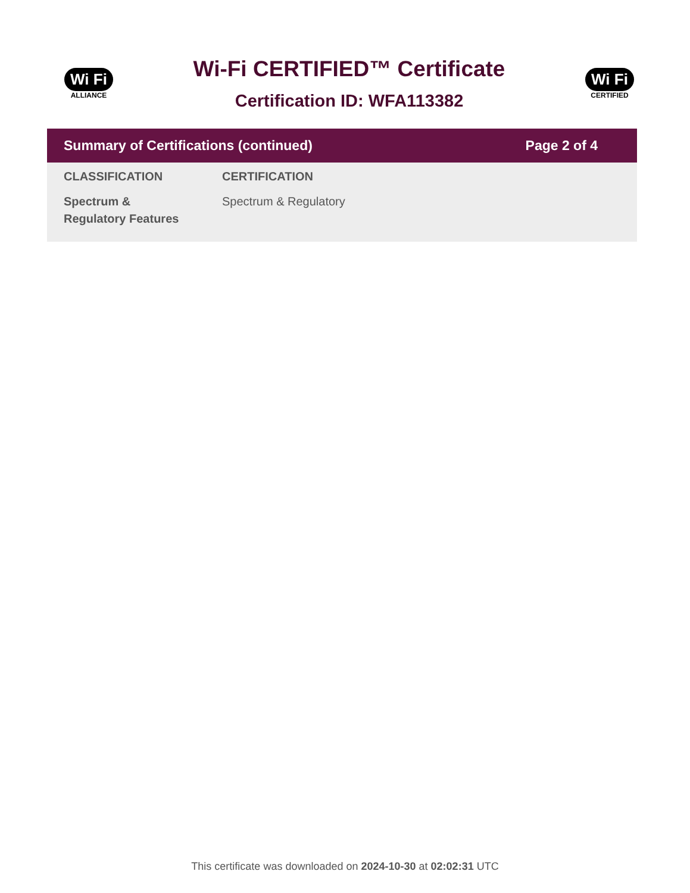Wi Fi
ALLIANCE
Wi-Fi CERTIFIED™ Certificate
Certification ID: WFA113382
Wi Fi
CERTIFIED
| Summary of Certifications (continued) | | Page 2 of 4 |
| --- | --- | --- |
| CLASSIFICATION | CERTIFICATION | |
| Spectrum & Regulatory Features | Spectrum & Regulatory | |
This certificate was downloaded on 2024-10-30 at 02:02:31 UTC